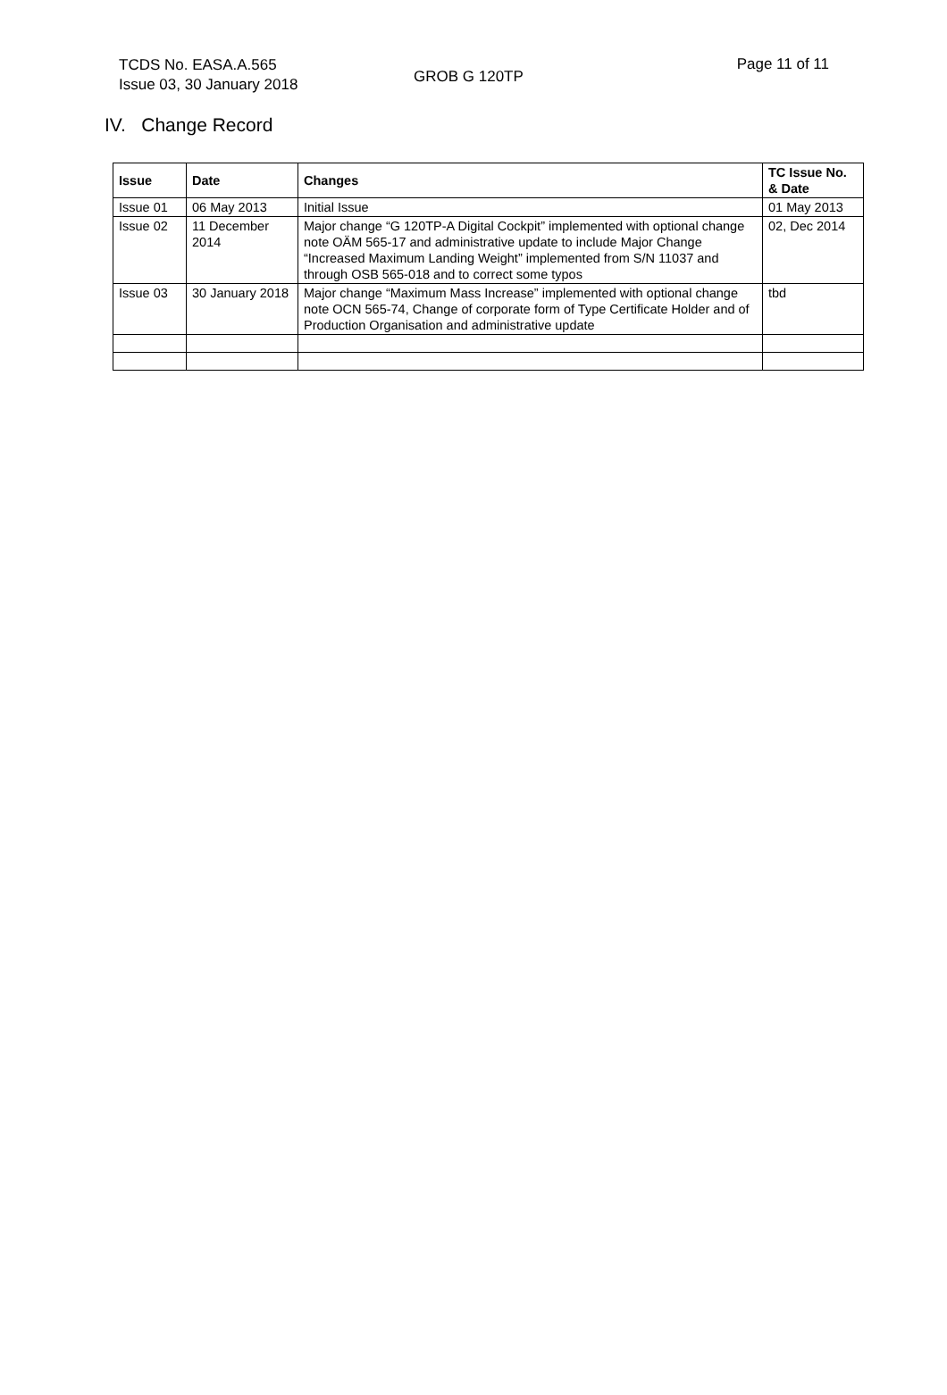TCDS No. EASA.A.565
Issue 03, 30 January 2018
GROB G 120TP
Page 11 of 11
IV. Change Record
| Issue | Date | Changes | TC Issue No. & Date |
| --- | --- | --- | --- |
| Issue 01 | 06 May 2013 | Initial Issue | 01 May 2013 |
| Issue 02 | 11 December 2014 | Major change “G 120TP-A Digital Cockpit” implemented with optional change note OÄM 565-17 and administrative update to include Major Change “Increased Maximum Landing Weight” implemented from S/N 11037 and through OSB 565-018 and to correct some typos | 02, Dec 2014 |
| Issue 03 | 30 January 2018 | Major change “Maximum Mass Increase” implemented with optional change note OCN 565-74, Change of corporate form of Type Certificate Holder and of Production Organisation and administrative update | tbd |